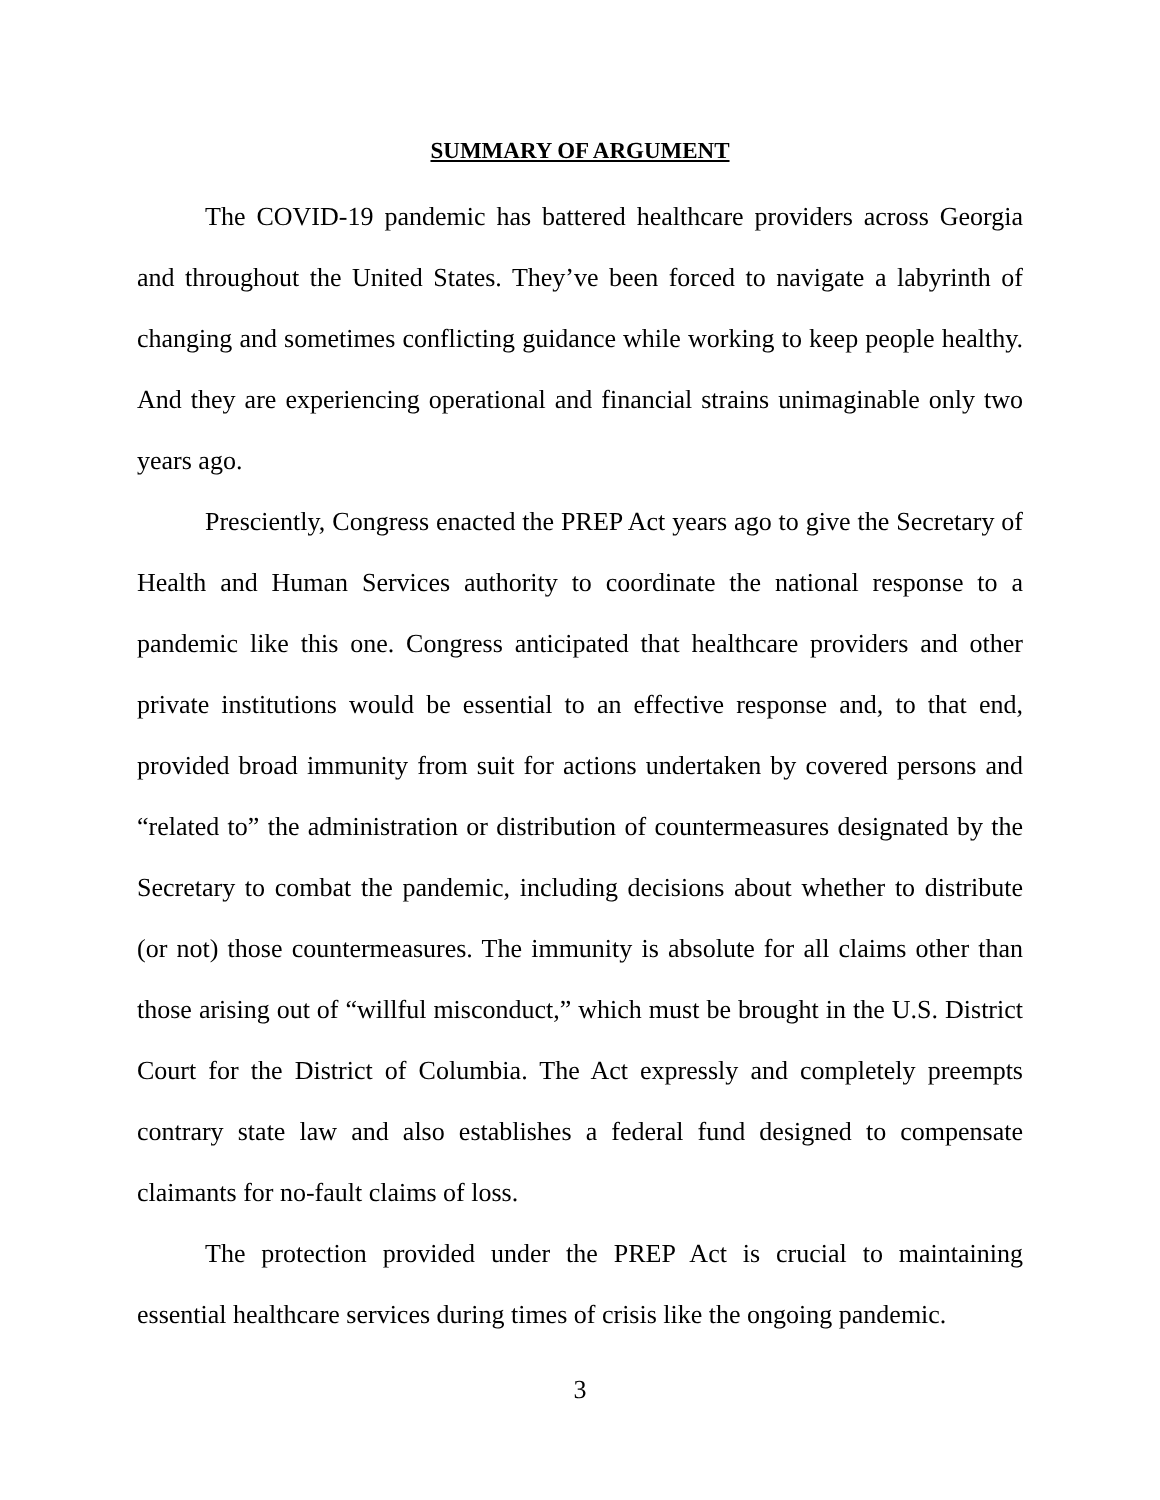SUMMARY OF ARGUMENT
The COVID-19 pandemic has battered healthcare providers across Georgia and throughout the United States. They’ve been forced to navigate a labyrinth of changing and sometimes conflicting guidance while working to keep people healthy. And they are experiencing operational and financial strains unimaginable only two years ago.
Presciently, Congress enacted the PREP Act years ago to give the Secretary of Health and Human Services authority to coordinate the national response to a pandemic like this one. Congress anticipated that healthcare providers and other private institutions would be essential to an effective response and, to that end, provided broad immunity from suit for actions undertaken by covered persons and “related to” the administration or distribution of countermeasures designated by the Secretary to combat the pandemic, including decisions about whether to distribute (or not) those countermeasures. The immunity is absolute for all claims other than those arising out of “willful misconduct,” which must be brought in the U.S. District Court for the District of Columbia. The Act expressly and completely preempts contrary state law and also establishes a federal fund designed to compensate claimants for no-fault claims of loss.
The protection provided under the PREP Act is crucial to maintaining essential healthcare services during times of crisis like the ongoing pandemic.
3